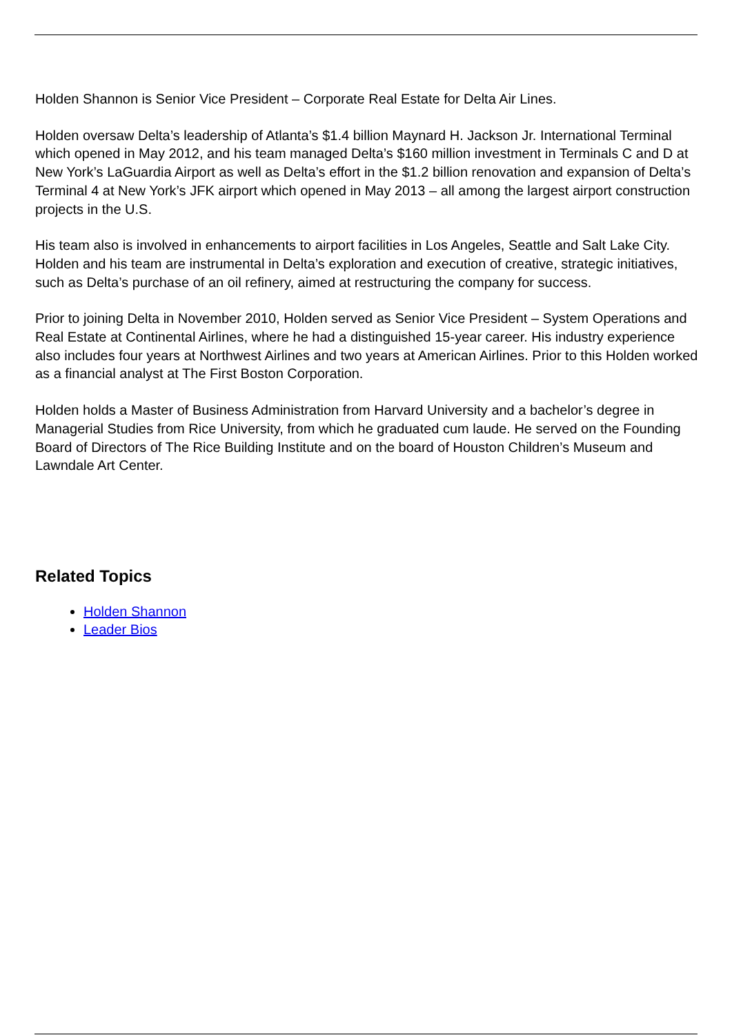Holden Shannon is Senior Vice President – Corporate Real Estate for Delta Air Lines.
Holden oversaw Delta’s leadership of Atlanta’s $1.4 billion Maynard H. Jackson Jr. International Terminal which opened in May 2012, and his team managed Delta’s $160 million investment in Terminals C and D at New York’s LaGuardia Airport as well as Delta’s effort in the $1.2 billion renovation and expansion of Delta’s Terminal 4 at New York’s JFK airport which opened in May 2013 – all among the largest airport construction projects in the U.S.
His team also is involved in enhancements to airport facilities in Los Angeles, Seattle and Salt Lake City. Holden and his team are instrumental in Delta’s exploration and execution of creative, strategic initiatives, such as Delta’s purchase of an oil refinery, aimed at restructuring the company for success.
Prior to joining Delta in November 2010, Holden served as Senior Vice President – System Operations and Real Estate at Continental Airlines, where he had a distinguished 15-year career. His industry experience also includes four years at Northwest Airlines and two years at American Airlines. Prior to this Holden worked as a financial analyst at The First Boston Corporation.
Holden holds a Master of Business Administration from Harvard University and a bachelor’s degree in Managerial Studies from Rice University, from which he graduated cum laude. He served on the Founding Board of Directors of The Rice Building Institute and on the board of Houston Children’s Museum and Lawndale Art Center.
Related Topics
Holden Shannon
Leader Bios